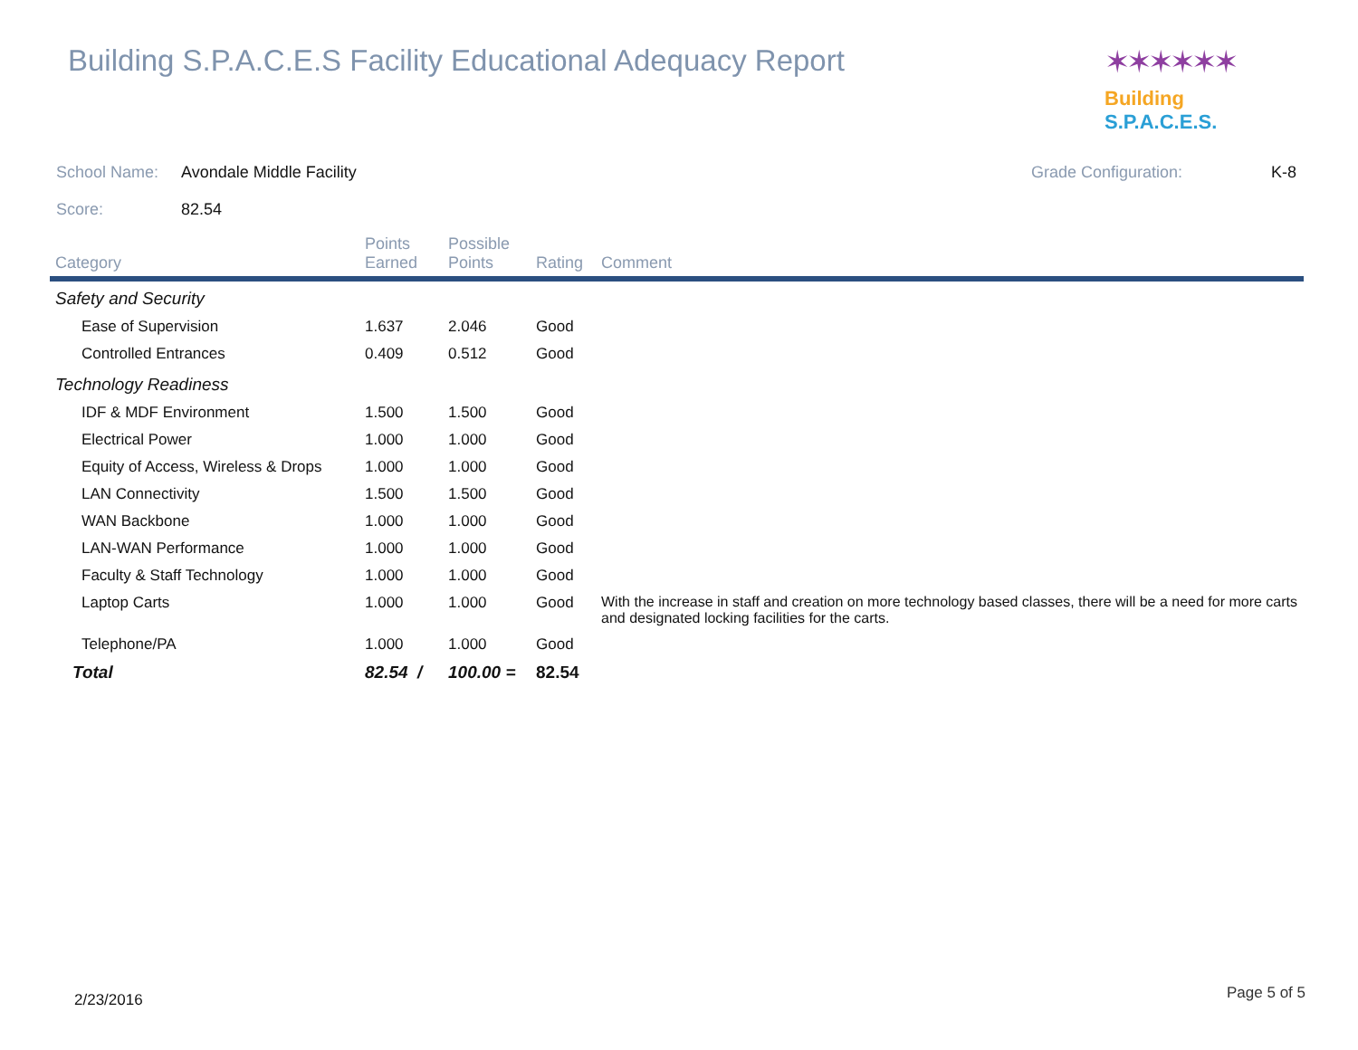Building S.P.A.C.E.S Facility Educational Adequacy Report
✶✶✶✶✶✶
Building S.P.A.C.E.S.
School Name: Avondale Middle Facility Grade Configuration: K-8
Score: 82.54
| Category | Points Earned | Possible Points | Rating | Comment |
| --- | --- | --- | --- | --- |
| Safety and Security | | | | |
| Ease of Supervision | 1.637 | 2.046 | Good | |
| Controlled Entrances | 0.409 | 0.512 | Good | |
| Technology Readiness | | | | |
| IDF & MDF Environment | 1.500 | 1.500 | Good | |
| Electrical Power | 1.000 | 1.000 | Good | |
| Equity of Access, Wireless & Drops | 1.000 | 1.000 | Good | |
| LAN Connectivity | 1.500 | 1.500 | Good | |
| WAN Backbone | 1.000 | 1.000 | Good | |
| LAN-WAN Performance | 1.000 | 1.000 | Good | |
| Faculty & Staff Technology | 1.000 | 1.000 | Good | |
| Laptop Carts | 1.000 | 1.000 | Good | With the increase in staff and creation on more technology based classes, there will be a need for more carts and designated locking facilities for the carts. |
| Telephone/PA | 1.000 | 1.000 | Good | |
| Total | 82.54 / | 100.00 = | 82.54 | |
2/23/2016 Page 5 of 5